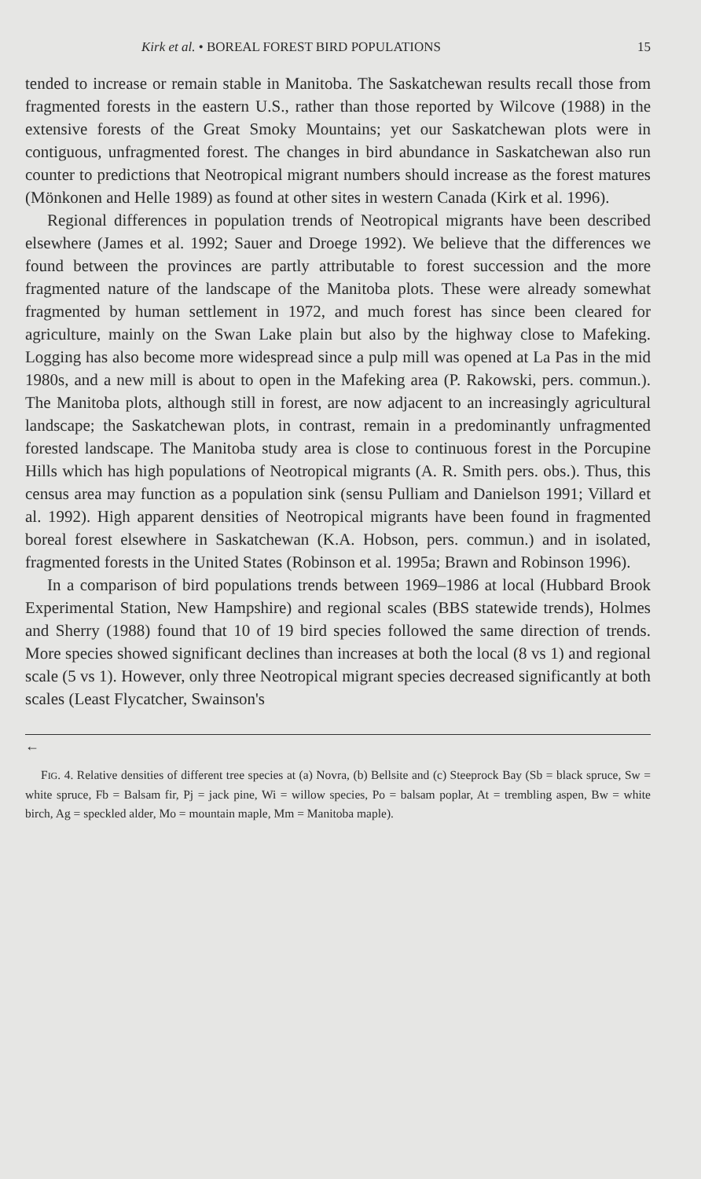Kirk et al. • BOREAL FOREST BIRD POPULATIONS 15
tended to increase or remain stable in Manitoba. The Saskatchewan results recall those from fragmented forests in the eastern U.S., rather than those reported by Wilcove (1988) in the extensive forests of the Great Smoky Mountains; yet our Saskatchewan plots were in contiguous, unfragmented forest. The changes in bird abundance in Saskatchewan also run counter to predictions that Neotropical migrant numbers should increase as the forest matures (Mönkonen and Helle 1989) as found at other sites in western Canada (Kirk et al. 1996).
Regional differences in population trends of Neotropical migrants have been described elsewhere (James et al. 1992; Sauer and Droege 1992). We believe that the differences we found between the provinces are partly attributable to forest succession and the more fragmented nature of the landscape of the Manitoba plots. These were already somewhat fragmented by human settlement in 1972, and much forest has since been cleared for agriculture, mainly on the Swan Lake plain but also by the highway close to Mafeking. Logging has also become more widespread since a pulp mill was opened at La Pas in the mid 1980s, and a new mill is about to open in the Mafeking area (P. Rakowski, pers. commun.). The Manitoba plots, although still in forest, are now adjacent to an increasingly agricultural landscape; the Saskatchewan plots, in contrast, remain in a predominantly unfragmented forested landscape. The Manitoba study area is close to continuous forest in the Porcupine Hills which has high populations of Neotropical migrants (A. R. Smith pers. obs.). Thus, this census area may function as a population sink (sensu Pulliam and Danielson 1991; Villard et al. 1992). High apparent densities of Neotropical migrants have been found in fragmented boreal forest elsewhere in Saskatchewan (K.A. Hobson, pers. commun.) and in isolated, fragmented forests in the United States (Robinson et al. 1995a; Brawn and Robinson 1996).
In a comparison of bird populations trends between 1969–1986 at local (Hubbard Brook Experimental Station, New Hampshire) and regional scales (BBS statewide trends), Holmes and Sherry (1988) found that 10 of 19 bird species followed the same direction of trends. More species showed significant declines than increases at both the local (8 vs 1) and regional scale (5 vs 1). However, only three Neotropical migrant species decreased significantly at both scales (Least Flycatcher, Swainson's
←
FIG. 4. Relative densities of different tree species at (a) Novra, (b) Bellsite and (c) Steeprock Bay (Sb = black spruce, Sw = white spruce, Fb = Balsam fir, Pj = jack pine, Wi = willow species, Po = balsam poplar, At = trembling aspen, Bw = white birch, Ag = speckled alder, Mo = mountain maple, Mm = Manitoba maple).